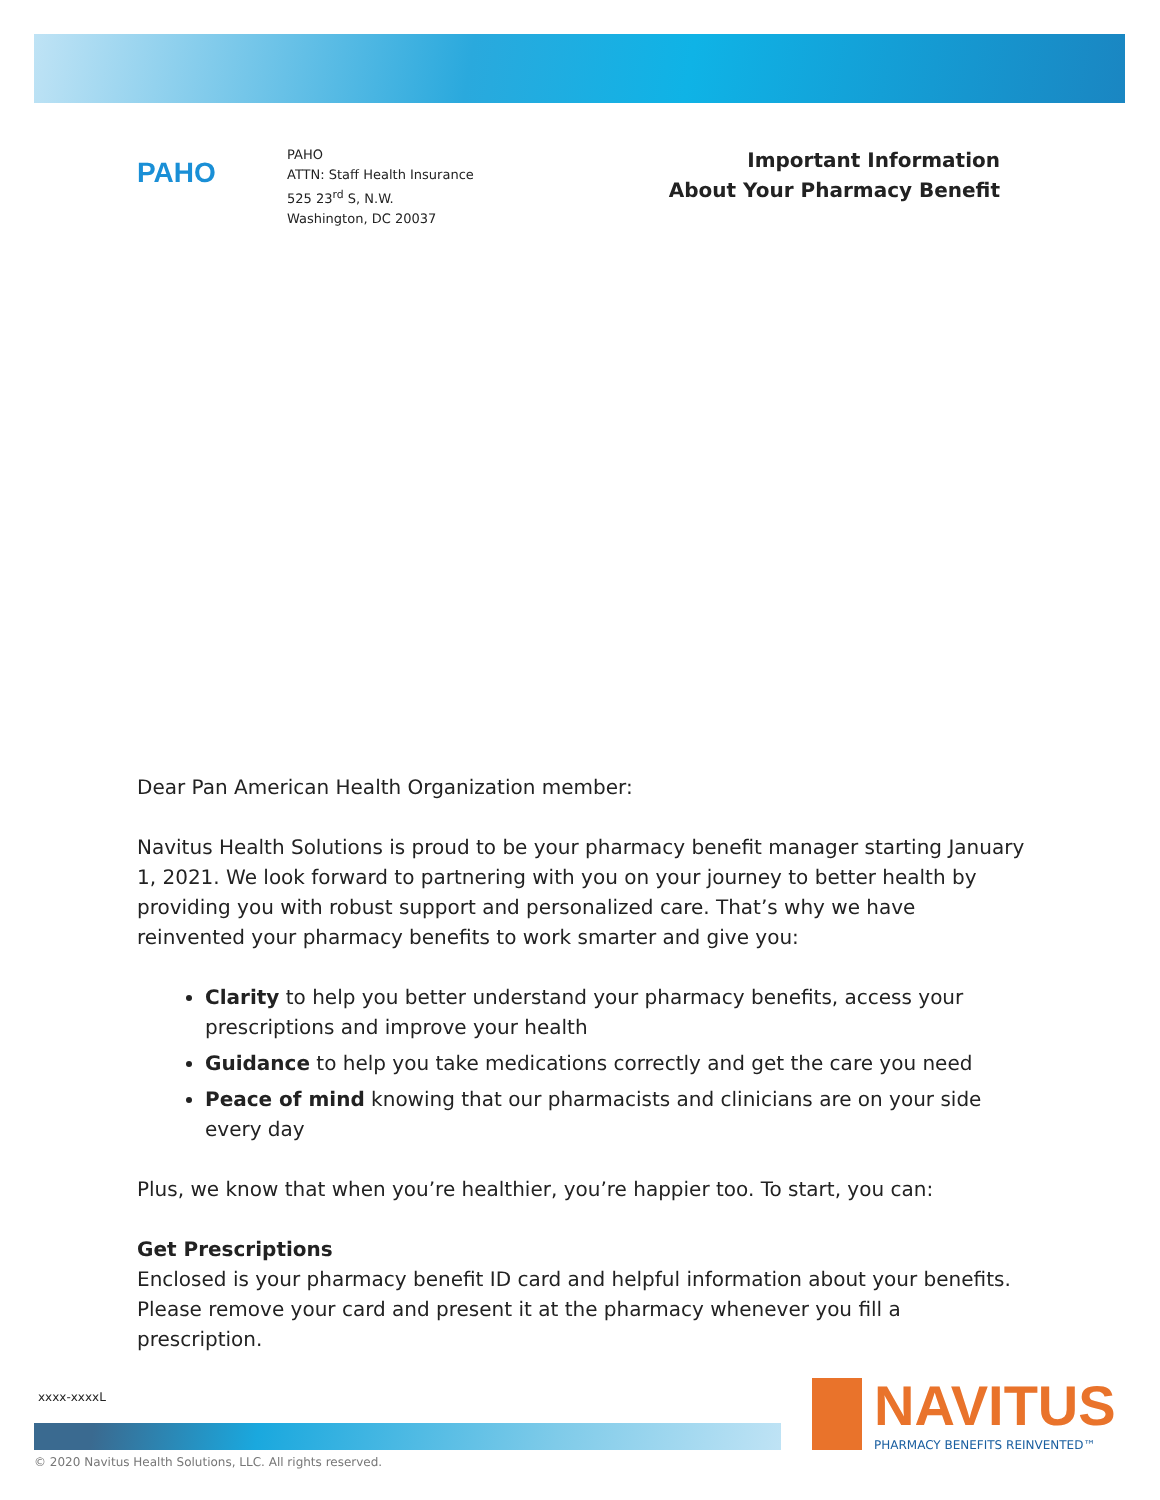PAHO
PAHO
ATTN: Staff Health Insurance
525 23<sup>rd</sup> S, N.W.
Washington, DC 20037
Important Information
About Your Pharmacy Benefit
Dear Pan American Health Organization member:
Navitus Health Solutions is proud to be your pharmacy benefit manager starting January 1, 2021. We look forward to partnering with you on your journey to better health by providing you with robust support and personalized care. That’s why we have reinvented your pharmacy benefits to work smarter and give you:
Clarity to help you better understand your pharmacy benefits, access your prescriptions and improve your health
Guidance to help you take medications correctly and get the care you need
Peace of mind knowing that our pharmacists and clinicians are on your side every day
Plus, we know that when you’re healthier, you’re happier too. To start, you can:
Get Prescriptions
Enclosed is your pharmacy benefit ID card and helpful information about your benefits. Please remove your card and present it at the pharmacy whenever you fill a prescription.
xxxx-xxxxL
© 2020 Navitus Health Solutions, LLC. All rights reserved.
NAVITUS
PHARMACY BENEFITS REINVENTED™